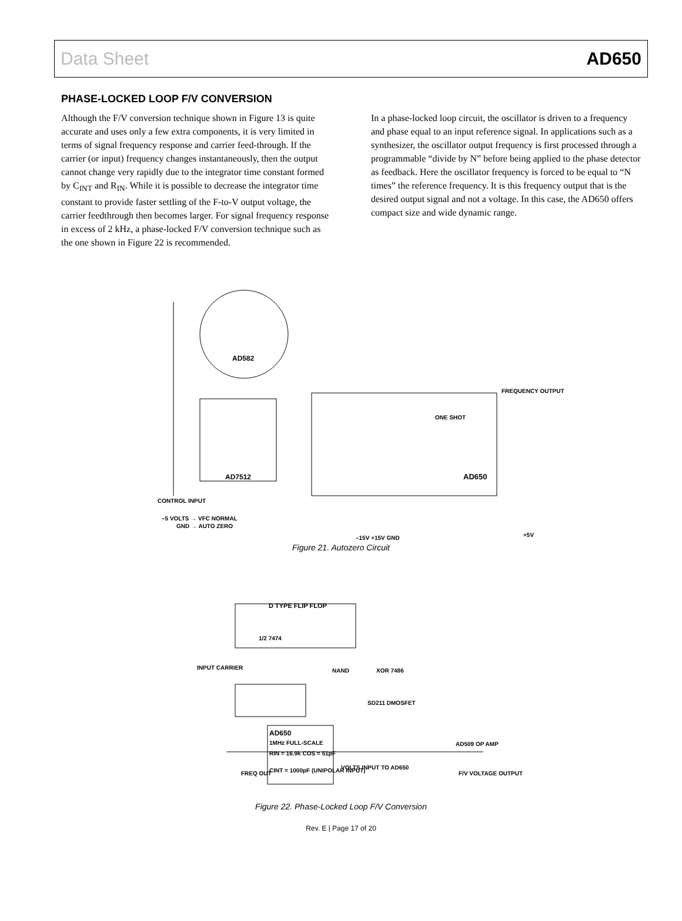Data Sheet AD650
PHASE-LOCKED LOOP F/V CONVERSION
Although the F/V conversion technique shown in Figure 13 is quite accurate and uses only a few extra components, it is very limited in terms of signal frequency response and carrier feed-through. If the carrier (or input) frequency changes instantaneously, then the output cannot change very rapidly due to the integrator time constant formed by C<sub>INT</sub> and R<sub>IN</sub>. While it is possible to decrease the integrator time constant to provide faster settling of the F-to-V output voltage, the carrier feedthrough then becomes larger. For signal frequency response in excess of 2 kHz, a phase-locked F/V conversion technique such as the one shown in Figure 22 is recommended.
In a phase-locked loop circuit, the oscillator is driven to a frequency and phase equal to an input reference signal. In applications such as a synthesizer, the oscillator output frequency is first processed through a programmable “divide by N” before being applied to the phase detector as feedback. Here the oscillator frequency is forced to be equal to “N times” the reference frequency. It is this frequency output that is the desired output signal and not a voltage. In this case, the AD650 offers compact size and wide dynamic range.
AD582
AD7512
AD650
CONTROL INPUT
–5 VOLTS → VFC NORMAL
GND → AUTO ZERO
ONE SHOT
FREQUENCY OUTPUT
–15V +15V GND
+5V
Figure 21. Autozero Circuit
D TYPE FLIP FLOP
1/2 7474
INPUT CARRIER
NAND
XOR 7486
SD211 DMOSFET
AD650
1MHz FULL-SCALE
RIN = 16.9k COS = 51pF
CINT = 1000pF (UNIPOLAR INPUT)
VOLTS INPUT TO AD650
AD509 OP AMP
F/V VOLTAGE OUTPUT
FREQ OUT
Figure 22. Phase-Locked Loop F/V Conversion
Rev. E | Page 17 of 20